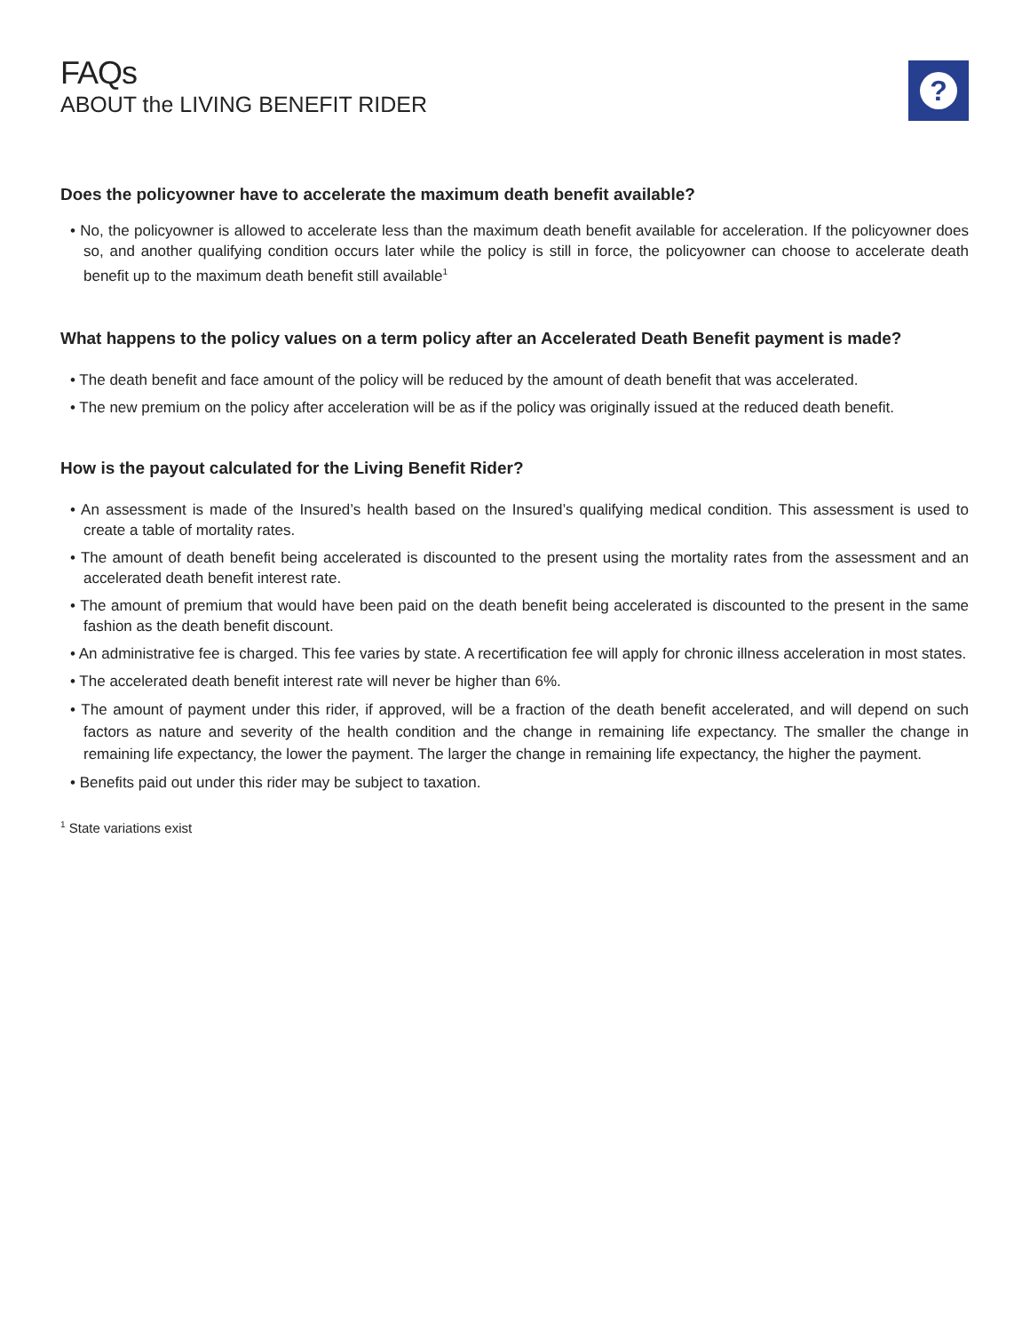FAQs
ABOUT the LIVING BENEFIT RIDER
?
Does the policyowner have to accelerate the maximum death benefit available?
• No, the policyowner is allowed to accelerate less than the maximum death benefit available for acceleration. If the policyowner does so, and another qualifying condition occurs later while the policy is still in force, the policyowner can choose to accelerate death benefit up to the maximum death benefit still available<sup>1</sup>
What happens to the policy values on a term policy after an Accelerated Death Benefit payment is made?
• The death benefit and face amount of the policy will be reduced by the amount of death benefit that was accelerated.
• The new premium on the policy after acceleration will be as if the policy was originally issued at the reduced death benefit.
How is the payout calculated for the Living Benefit Rider?
• An assessment is made of the Insured’s health based on the Insured’s qualifying medical condition. This assessment is used to create a table of mortality rates.
• The amount of death benefit being accelerated is discounted to the present using the mortality rates from the assessment and an accelerated death benefit interest rate.
• The amount of premium that would have been paid on the death benefit being accelerated is discounted to the present in the same fashion as the death benefit discount.
• An administrative fee is charged. This fee varies by state. A recertification fee will apply for chronic illness acceleration in most states.
• The accelerated death benefit interest rate will never be higher than 6%.
• The amount of payment under this rider, if approved, will be a fraction of the death benefit accelerated, and will depend on such factors as nature and severity of the health condition and the change in remaining life expectancy. The smaller the change in remaining life expectancy, the lower the payment. The larger the change in remaining life expectancy, the higher the payment.
• Benefits paid out under this rider may be subject to taxation.
<sup>1</sup> State variations exist